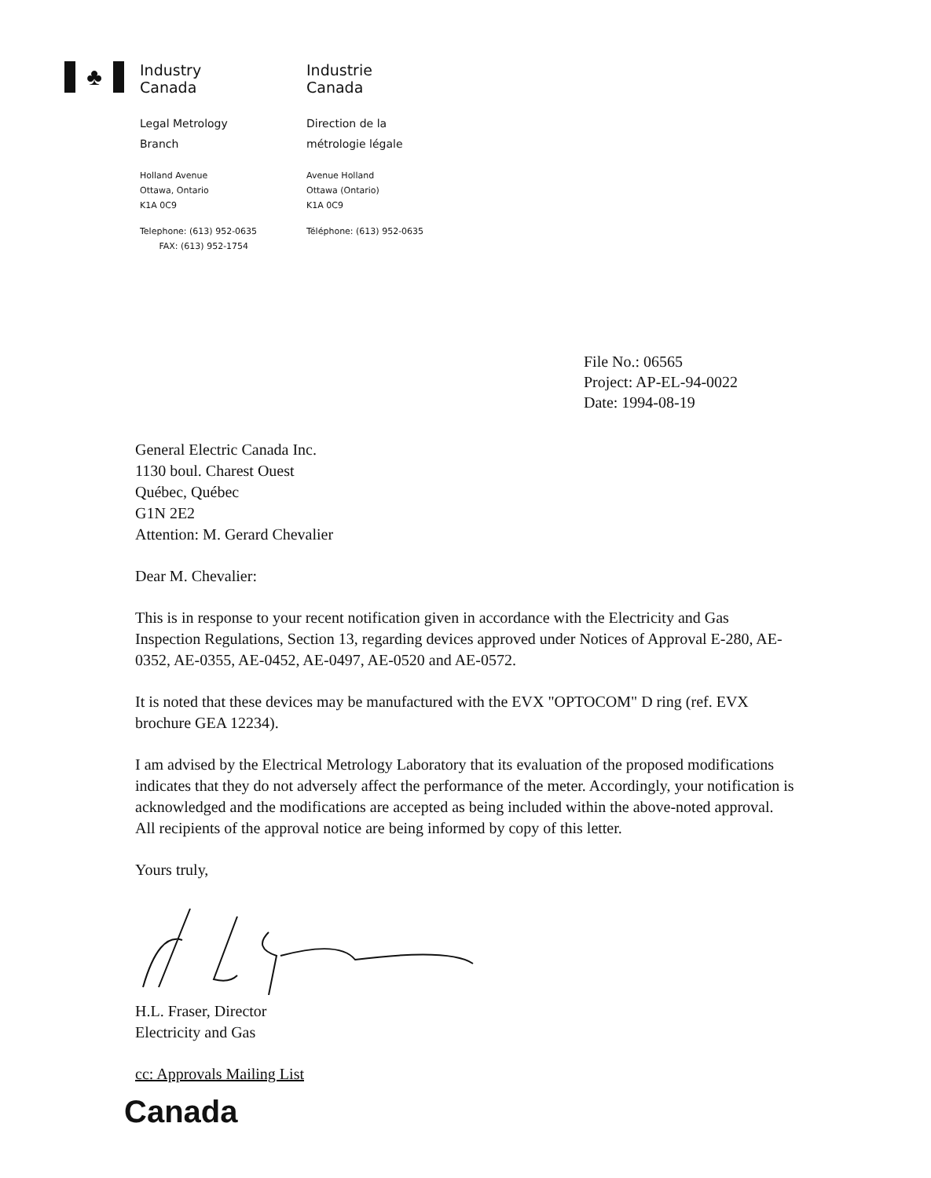♣
Industry
Canada
Legal Metrology
Branch
Holland Avenue
Ottawa, Ontario
K1A 0C9
Telephone: (613) 952-0635
FAX: (613) 952-1754
Industrie
Canada
Direction de la
métrologie légale
Avenue Holland
Ottawa (Ontario)
K1A 0C9
Téléphone: (613) 952-0635
File No.: 06565
Project: AP-EL-94-0022
Date: 1994-08-19
General Electric Canada Inc.
1130 boul. Charest Ouest
Québec, Québec
G1N 2E2
Attention: M. Gerard Chevalier
Dear M. Chevalier:
This is in response to your recent notification given in accordance with the Electricity and Gas Inspection Regulations, Section 13, regarding devices approved under Notices of Approval E-280, AE-0352, AE-0355, AE-0452, AE-0497, AE-0520 and AE-0572.
It is noted that these devices may be manufactured with the EVX "OPTOCOM" D ring (ref. EVX brochure GEA 12234).
I am advised by the Electrical Metrology Laboratory that its evaluation of the proposed modifications indicates that they do not adversely affect the performance of the meter. Accordingly, your notification is acknowledged and the modifications are accepted as being included within the above-noted approval. All recipients of the approval notice are being informed by copy of this letter.
Yours truly,
H.L. Fraser, Director
Electricity and Gas
cc: Approvals Mailing List
Canada